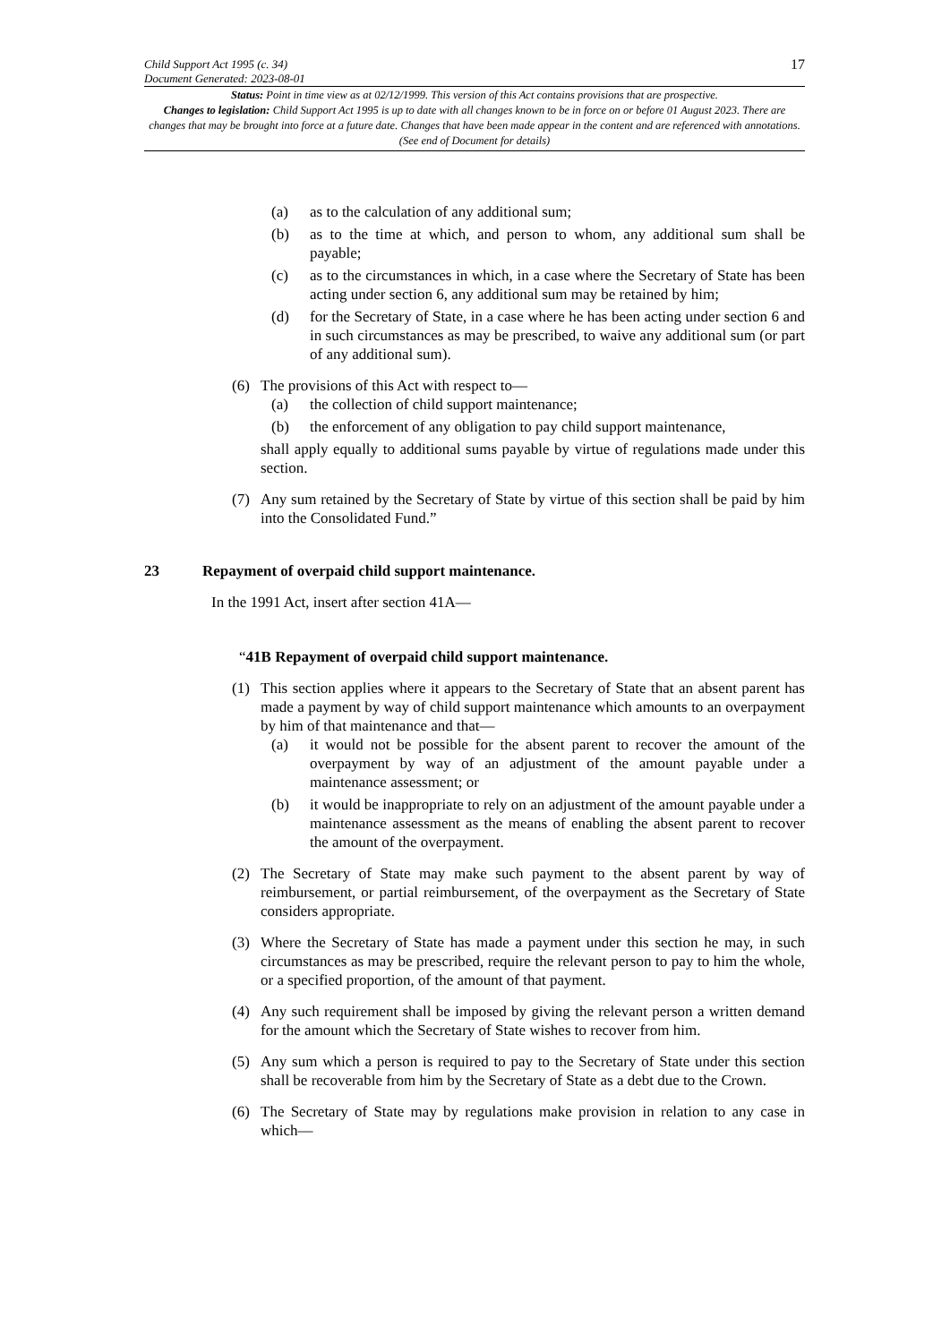Child Support Act 1995 (c. 34)
Document Generated: 2023-08-01
17
Status: Point in time view as at 02/12/1999. This version of this Act contains provisions that are prospective.
Changes to legislation: Child Support Act 1995 is up to date with all changes known to be in force on or before 01 August 2023. There are changes that may be brought into force at a future date. Changes that have been made appear in the content and are referenced with annotations. (See end of Document for details)
(a) as to the calculation of any additional sum;
(b) as to the time at which, and person to whom, any additional sum shall be payable;
(c) as to the circumstances in which, in a case where the Secretary of State has been acting under section 6, any additional sum may be retained by him;
(d) for the Secretary of State, in a case where he has been acting under section 6 and in such circumstances as may be prescribed, to waive any additional sum (or part of any additional sum).
(6) The provisions of this Act with respect to—
(a) the collection of child support maintenance;
(b) the enforcement of any obligation to pay child support maintenance,
shall apply equally to additional sums payable by virtue of regulations made under this section.
(7) Any sum retained by the Secretary of State by virtue of this section shall be paid by him into the Consolidated Fund.”
23 Repayment of overpaid child support maintenance.
In the 1991 Act, insert after section 41A—
“41B Repayment of overpaid child support maintenance.
(1) This section applies where it appears to the Secretary of State that an absent parent has made a payment by way of child support maintenance which amounts to an overpayment by him of that maintenance and that—
(a) it would not be possible for the absent parent to recover the amount of the overpayment by way of an adjustment of the amount payable under a maintenance assessment; or
(b) it would be inappropriate to rely on an adjustment of the amount payable under a maintenance assessment as the means of enabling the absent parent to recover the amount of the overpayment.
(2) The Secretary of State may make such payment to the absent parent by way of reimbursement, or partial reimbursement, of the overpayment as the Secretary of State considers appropriate.
(3) Where the Secretary of State has made a payment under this section he may, in such circumstances as may be prescribed, require the relevant person to pay to him the whole, or a specified proportion, of the amount of that payment.
(4) Any such requirement shall be imposed by giving the relevant person a written demand for the amount which the Secretary of State wishes to recover from him.
(5) Any sum which a person is required to pay to the Secretary of State under this section shall be recoverable from him by the Secretary of State as a debt due to the Crown.
(6) The Secretary of State may by regulations make provision in relation to any case in which—